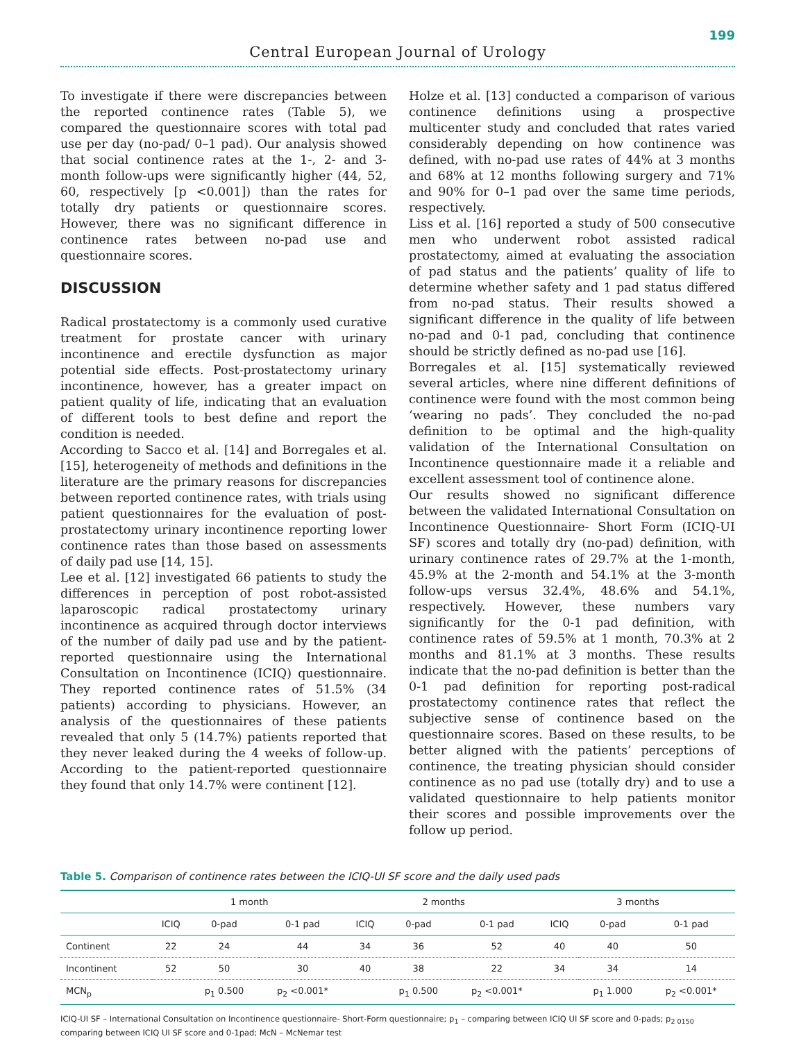199
Central European Journal of Urology
To investigate if there were discrepancies between the reported continence rates (Table 5), we compared the questionnaire scores with total pad use per day (no-pad/ 0–1 pad). Our analysis showed that social continence rates at the 1-, 2- and 3-month follow-ups were significantly higher (44, 52, 60, respectively [p <0.001]) than the rates for totally dry patients or questionnaire scores. However, there was no significant difference in continence rates between no-pad use and questionnaire scores.
DISCUSSION
Radical prostatectomy is a commonly used curative treatment for prostate cancer with urinary incontinence and erectile dysfunction as major potential side effects. Post-prostatectomy urinary incontinence, however, has a greater impact on patient quality of life, indicating that an evaluation of different tools to best define and report the condition is needed.
According to Sacco et al. [14] and Borregales et al. [15], heterogeneity of methods and definitions in the literature are the primary reasons for discrepancies between reported continence rates, with trials using patient questionnaires for the evaluation of post-prostatectomy urinary incontinence reporting lower continence rates than those based on assessments of daily pad use [14, 15].
Lee et al. [12] investigated 66 patients to study the differences in perception of post robot-assisted laparoscopic radical prostatectomy urinary incontinence as acquired through doctor interviews of the number of daily pad use and by the patient-reported questionnaire using the International Consultation on Incontinence (ICIQ) questionnaire. They reported continence rates of 51.5% (34 patients) according to physicians. However, an analysis of the questionnaires of these patients revealed that only 5 (14.7%) patients reported that they never leaked during the 4 weeks of follow-up. According to the patient-reported questionnaire they found that only 14.7% were continent [12].
Holze et al. [13] conducted a comparison of various continence definitions using a prospective multicenter study and concluded that rates varied considerably depending on how continence was defined, with no-pad use rates of 44% at 3 months and 68% at 12 months following surgery and 71% and 90% for 0–1 pad over the same time periods, respectively.
Liss et al. [16] reported a study of 500 consecutive men who underwent robot assisted radical prostatectomy, aimed at evaluating the association of pad status and the patients’ quality of life to determine whether safety and 1 pad status differed from no-pad status. Their results showed a significant difference in the quality of life between no-pad and 0-1 pad, concluding that continence should be strictly defined as no-pad use [16].
Borregales et al. [15] systematically reviewed several articles, where nine different definitions of continence were found with the most common being ‘wearing no pads’. They concluded the no-pad definition to be optimal and the high-quality validation of the International Consultation on Incontinence questionnaire made it a reliable and excellent assessment tool of continence alone.
Our results showed no significant difference between the validated International Consultation on Incontinence Questionnaire- Short Form (ICIQ-UI SF) scores and totally dry (no-pad) definition, with urinary continence rates of 29.7% at the 1-month, 45.9% at the 2-month and 54.1% at the 3-month follow-ups versus 32.4%, 48.6% and 54.1%, respectively. However, these numbers vary significantly for the 0-1 pad definition, with continence rates of 59.5% at 1 month, 70.3% at 2 months and 81.1% at 3 months. These results indicate that the no-pad definition is better than the 0-1 pad definition for reporting post-radical prostatectomy continence rates that reflect the subjective sense of continence based on the questionnaire scores. Based on these results, to be better aligned with the patients’ perceptions of continence, the treating physician should consider continence as no pad use (totally dry) and to use a validated questionnaire to help patients monitor their scores and possible improvements over the follow up period.
Table 5. Comparison of continence rates between the ICIQ-UI SF score and the daily used pads
| | 1 month | | | 2 months | | | 3 months | | |
| --- | --- | --- | --- | --- | --- | --- | --- | --- | --- |
| | ICIQ | 0-pad | 0-1 pad | ICIQ | 0-pad | 0-1 pad | ICIQ | 0-pad | 0-1 pad |
| Continent | 22 | 24 | 44 | 34 | 36 | 52 | 40 | 40 | 50 |
| Incontinent | 52 | 50 | 30 | 40 | 38 | 22 | 34 | 34 | 14 |
| MCN<sub>p</sub> | | p<sub>1</sub> 0.500 | p<sub>2</sub> <0.001* | | p<sub>1</sub> 0.500 | p<sub>2</sub> <0.001* | | p<sub>1</sub> 1.000 | p<sub>2</sub> <0.001* |
ICIQ-UI SF – International Consultation on Incontinence questionnaire- Short-Form questionnaire; p<sub>1</sub> – comparing between ICIQ UI SF score and 0-pads; p<sub>2 0150</sub> comparing between ICIQ UI SF score and 0-1pad; McN – McNemar test